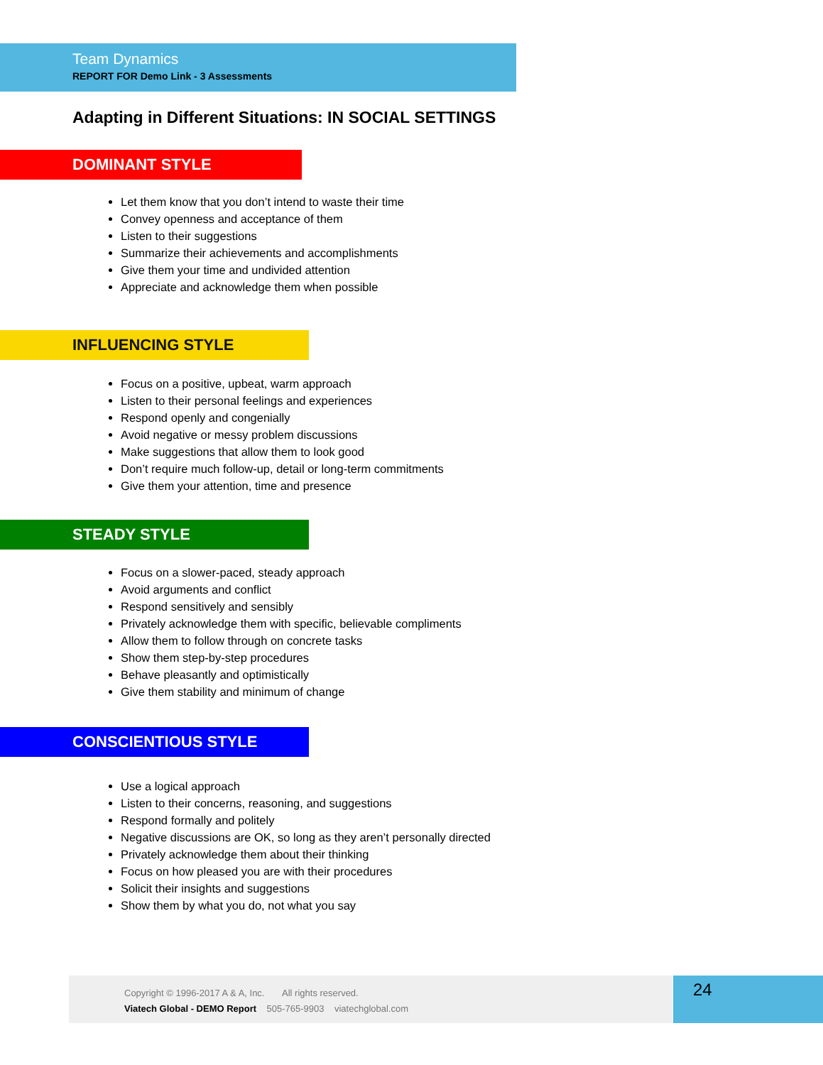Team Dynamics
REPORT FOR Demo Link - 3 Assessments
Adapting in Different Situations: IN SOCIAL SETTINGS
DOMINANT STYLE
Let them know that you don’t intend to waste their time
Convey openness and acceptance of them
Listen to their suggestions
Summarize their achievements and accomplishments
Give them your time and undivided attention
Appreciate and acknowledge them when possible
INFLUENCING STYLE
Focus on a positive, upbeat, warm approach
Listen to their personal feelings and experiences
Respond openly and congenially
Avoid negative or messy problem discussions
Make suggestions that allow them to look good
Don’t require much follow-up, detail or long-term commitments
Give them your attention, time and presence
STEADY STYLE
Focus on a slower-paced, steady approach
Avoid arguments and conflict
Respond sensitively and sensibly
Privately acknowledge them with specific, believable compliments
Allow them to follow through on concrete tasks
Show them step-by-step procedures
Behave pleasantly and optimistically
Give them stability and minimum of change
CONSCIENTIOUS STYLE
Use a logical approach
Listen to their concerns, reasoning, and suggestions
Respond formally and politely
Negative discussions are OK, so long as they aren’t personally directed
Privately acknowledge them about their thinking
Focus on how pleased you are with their procedures
Solicit their insights and suggestions
Show them by what you do, not what you say
Copyright © 1996-2017 A & A, Inc. All rights reserved.
Viatech Global - DEMO Report 505-765-9903 viatechglobal.com
24